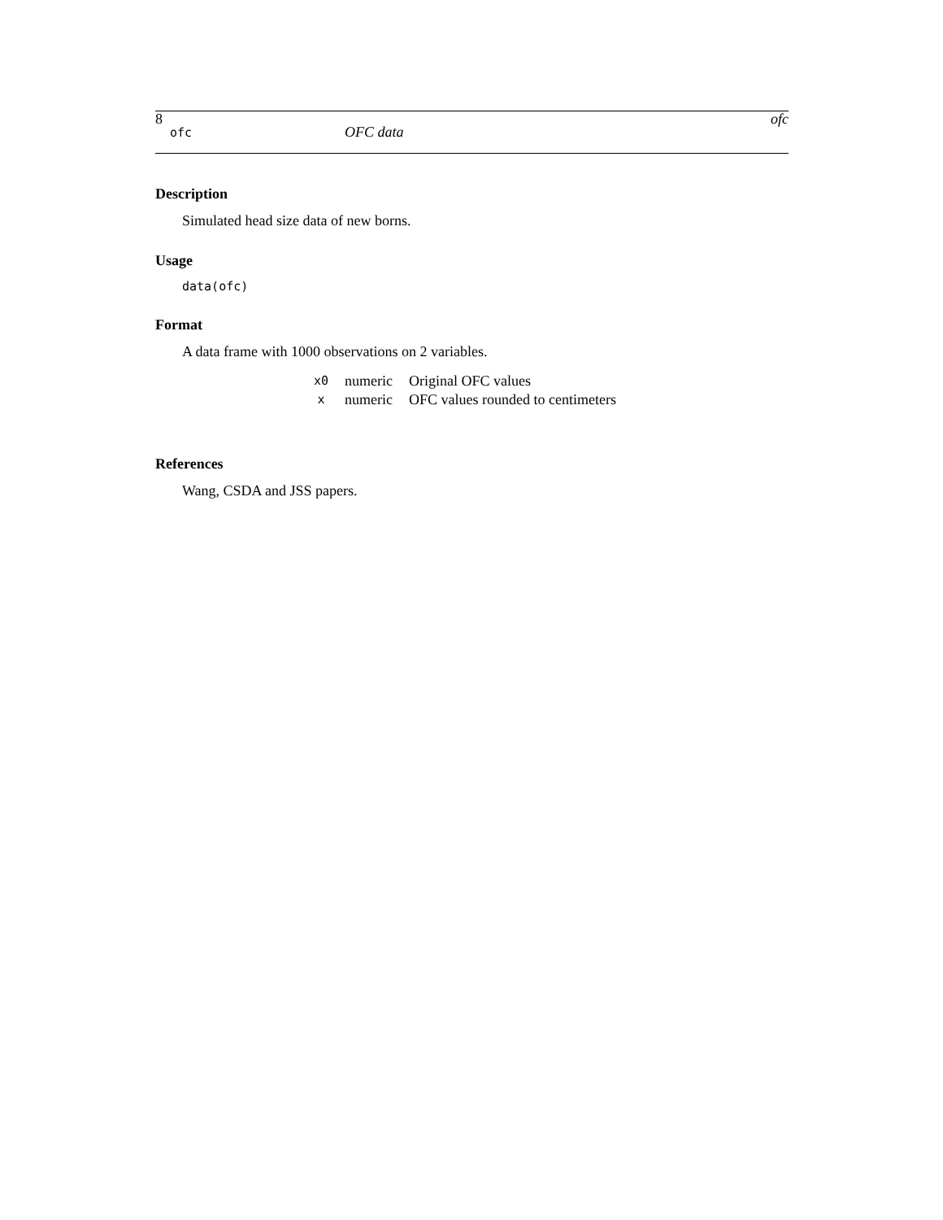8 ofc
ofc OFC data
Description
Simulated head size data of new borns.
Usage
data(ofc)
Format
A data frame with 1000 observations on 2 variables.
| x0 | numeric | Original OFC values |
| x | numeric | OFC values rounded to centimeters |
References
Wang, CSDA and JSS papers.